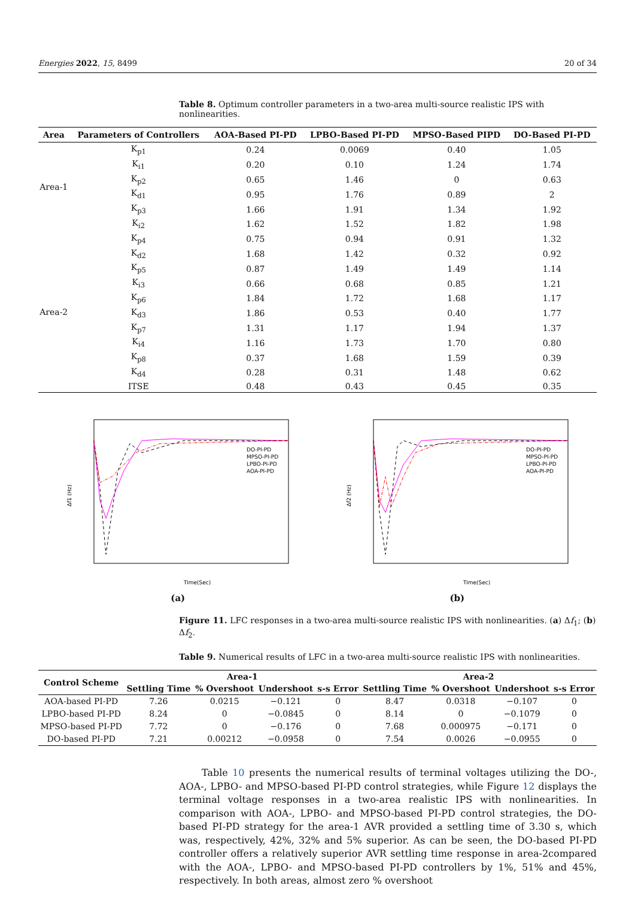Energies 2022, 15, 8499 20 of 34
Table 8. Optimum controller parameters in a two-area multi-source realistic IPS with nonlinearities.
| Area | Parameters of Controllers | AOA-Based PI-PD | LPBO-Based PI-PD | MPSO-Based PIPD | DO-Based PI-PD |
| --- | --- | --- | --- | --- | --- |
| Area-1 | K<sub>p1</sub> | 0.24 | 0.0069 | 0.40 | 1.05 |
| | K<sub>i1</sub> | 0.20 | 0.10 | 1.24 | 1.74 |
| | K<sub>p2</sub> | 0.65 | 1.46 | 0 | 0.63 |
| | K<sub>d1</sub> | 0.95 | 1.76 | 0.89 | 2 |
| | K<sub>p3</sub> | 1.66 | 1.91 | 1.34 | 1.92 |
| | K<sub>i2</sub> | 1.62 | 1.52 | 1.82 | 1.98 |
| Area-2 | K<sub>p4</sub> | 0.75 | 0.94 | 0.91 | 1.32 |
| | K<sub>d2</sub> | 1.68 | 1.42 | 0.32 | 0.92 |
| | K<sub>p5</sub> | 0.87 | 1.49 | 1.49 | 1.14 |
| | K<sub>i3</sub> | 0.66 | 0.68 | 0.85 | 1.21 |
| | K<sub>p6</sub> | 1.84 | 1.72 | 1.68 | 1.17 |
| | K<sub>d3</sub> | 1.86 | 0.53 | 0.40 | 1.77 |
| | K<sub>p7</sub> | 1.31 | 1.17 | 1.94 | 1.37 |
| | K<sub>i4</sub> | 1.16 | 1.73 | 1.70 | 0.80 |
| | K<sub>p8</sub> | 0.37 | 1.68 | 1.59 | 0.39 |
| | K<sub>d4</sub> | 0.28 | 0.31 | 1.48 | 0.62 |
| | ITSE | 0.48 | 0.43 | 0.45 | 0.35 |
Δf1 (Hz)
Time(Sec)
DO-PI-PD
MPSO-PI-PD
LPBO-PI-PD
AOA-PI-PD
(a)
Δf2 (Hz)
Time(Sec)
DO-PI-PD
MPSO-PI-PD
LPBO-PI-PD
AOA-PI-PD
(b)
Figure 11. LFC responses in a two-area multi-source realistic IPS with nonlinearities. (a) Δf<sub>1</sub>; (b) Δf<sub>2</sub>.
Table 9. Numerical results of LFC in a two-area multi-source realistic IPS with nonlinearities.
| Control Scheme | Area-1 | | | | Area-2 | | | |
| --- | --- | --- | --- | --- | --- | --- | --- | --- |
| | Settling Time | % Overshoot | Undershoot | s-s Error | Settling Time | % Overshoot | Undershoot | s-s Error |
| AOA-based PI-PD | 7.26 | 0.0215 | −0.121 | 0 | 8.47 | 0.0318 | −0.107 | 0 |
| LPBO-based PI-PD | 8.24 | 0 | −0.0845 | 0 | 8.14 | 0 | −0.1079 | 0 |
| MPSO-based PI-PD | 7.72 | 0 | −0.176 | 0 | 7.68 | 0.000975 | −0.171 | 0 |
| DO-based PI-PD | 7.21 | 0.00212 | −0.0958 | 0 | 7.54 | 0.0026 | −0.0955 | 0 |
Table 10 presents the numerical results of terminal voltages utilizing the DO-, AOA-, LPBO- and MPSO-based PI-PD control strategies, while Figure 12 displays the terminal voltage responses in a two-area realistic IPS with nonlinearities. In comparison with AOA-, LPBO- and MPSO-based PI-PD control strategies, the DO-based PI-PD strategy for the area-1 AVR provided a settling time of 3.30 s, which was, respectively, 42%, 32% and 5% superior. As can be seen, the DO-based PI-PD controller offers a relatively superior AVR settling time response in area-2compared with the AOA-, LPBO- and MPSO-based PI-PD controllers by 1%, 51% and 45%, respectively. In both areas, almost zero % overshoot